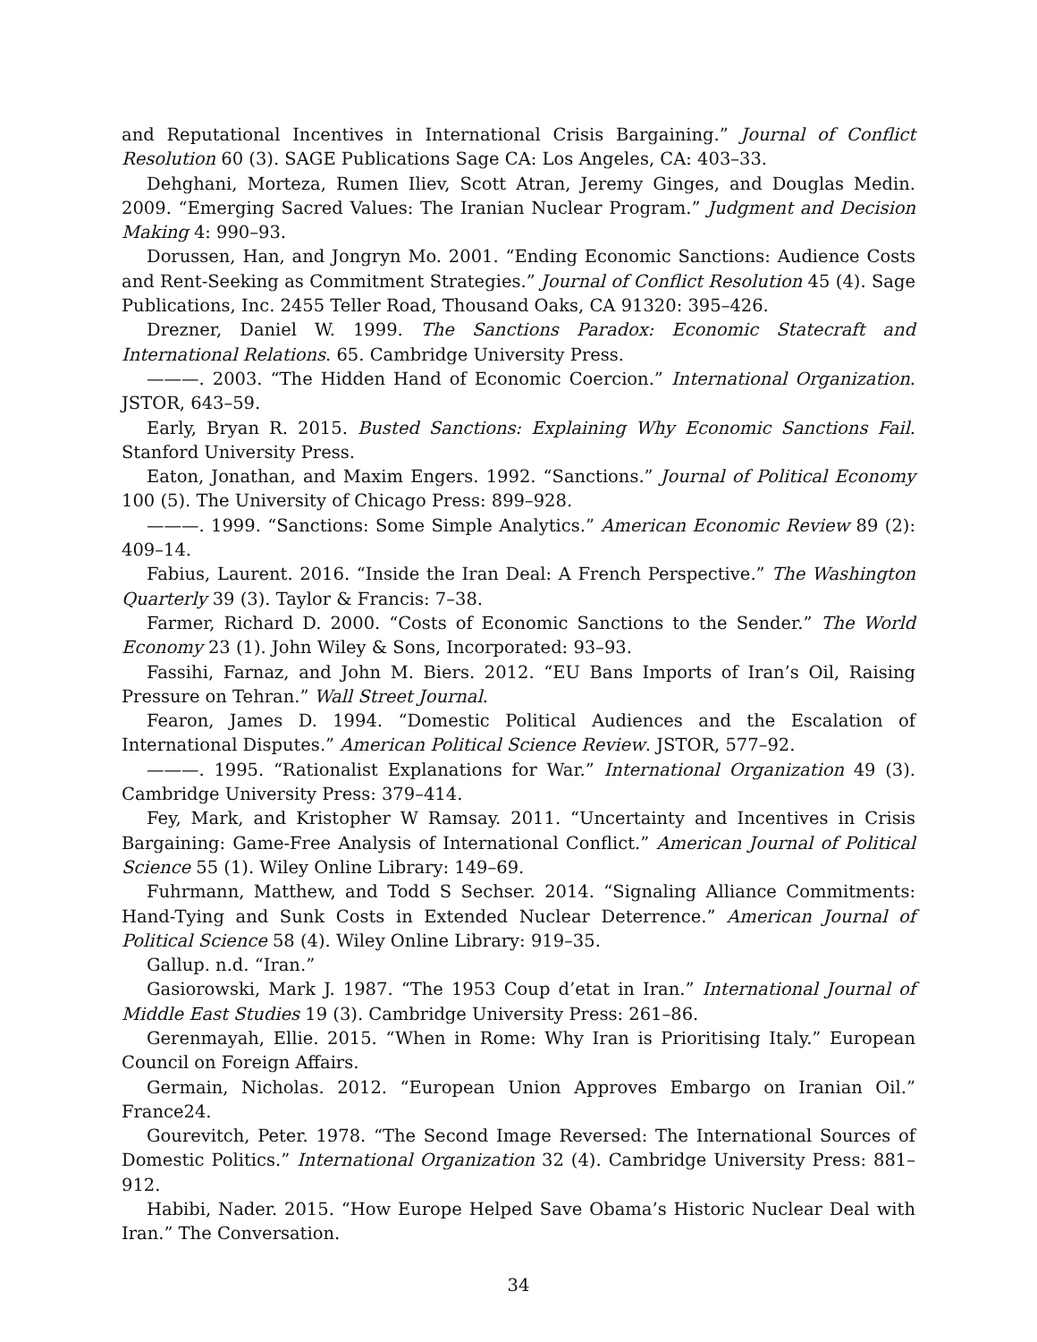and Reputational Incentives in International Crisis Bargaining.” Journal of Conflict Resolution 60 (3). SAGE Publications Sage CA: Los Angeles, CA: 403–33.
Dehghani, Morteza, Rumen Iliev, Scott Atran, Jeremy Ginges, and Douglas Medin. 2009. “Emerging Sacred Values: The Iranian Nuclear Program.” Judgment and Decision Making 4: 990–93.
Dorussen, Han, and Jongryn Mo. 2001. “Ending Economic Sanctions: Audience Costs and Rent-Seeking as Commitment Strategies.” Journal of Conflict Resolution 45 (4). Sage Publications, Inc. 2455 Teller Road, Thousand Oaks, CA 91320: 395–426.
Drezner, Daniel W. 1999. The Sanctions Paradox: Economic Statecraft and International Relations. 65. Cambridge University Press.
———. 2003. “The Hidden Hand of Economic Coercion.” International Organization. JSTOR, 643–59.
Early, Bryan R. 2015. Busted Sanctions: Explaining Why Economic Sanctions Fail. Stanford University Press.
Eaton, Jonathan, and Maxim Engers. 1992. “Sanctions.” Journal of Political Economy 100 (5). The University of Chicago Press: 899–928.
———. 1999. “Sanctions: Some Simple Analytics.” American Economic Review 89 (2): 409–14.
Fabius, Laurent. 2016. “Inside the Iran Deal: A French Perspective.” The Washington Quarterly 39 (3). Taylor & Francis: 7–38.
Farmer, Richard D. 2000. “Costs of Economic Sanctions to the Sender.” The World Economy 23 (1). John Wiley & Sons, Incorporated: 93–93.
Fassihi, Farnaz, and John M. Biers. 2012. “EU Bans Imports of Iran’s Oil, Raising Pressure on Tehran.” Wall Street Journal.
Fearon, James D. 1994. “Domestic Political Audiences and the Escalation of International Disputes.” American Political Science Review. JSTOR, 577–92.
———. 1995. “Rationalist Explanations for War.” International Organization 49 (3). Cambridge University Press: 379–414.
Fey, Mark, and Kristopher W Ramsay. 2011. “Uncertainty and Incentives in Crisis Bargaining: Game-Free Analysis of International Conflict.” American Journal of Political Science 55 (1). Wiley Online Library: 149–69.
Fuhrmann, Matthew, and Todd S Sechser. 2014. “Signaling Alliance Commitments: Hand-Tying and Sunk Costs in Extended Nuclear Deterrence.” American Journal of Political Science 58 (4). Wiley Online Library: 919–35.
Gallup. n.d. “Iran.”
Gasiorowski, Mark J. 1987. “The 1953 Coup d’etat in Iran.” International Journal of Middle East Studies 19 (3). Cambridge University Press: 261–86.
Gerenmayah, Ellie. 2015. “When in Rome: Why Iran is Prioritising Italy.” European Council on Foreign Affairs.
Germain, Nicholas. 2012. “European Union Approves Embargo on Iranian Oil.” France24.
Gourevitch, Peter. 1978. “The Second Image Reversed: The International Sources of Domestic Politics.” International Organization 32 (4). Cambridge University Press: 881–912.
Habibi, Nader. 2015. “How Europe Helped Save Obama’s Historic Nuclear Deal with Iran.” The Conversation.
34